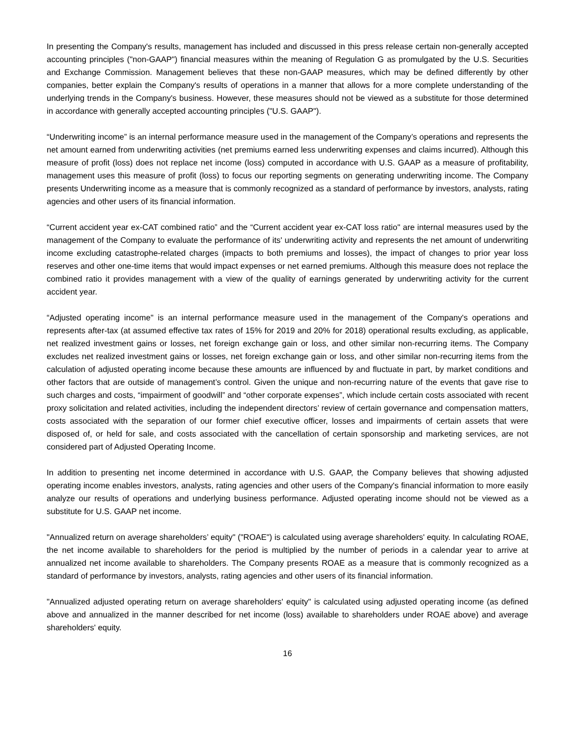In presenting the Company's results, management has included and discussed in this press release certain non-generally accepted accounting principles ("non-GAAP") financial measures within the meaning of Regulation G as promulgated by the U.S. Securities and Exchange Commission. Management believes that these non-GAAP measures, which may be defined differently by other companies, better explain the Company's results of operations in a manner that allows for a more complete understanding of the underlying trends in the Company's business. However, these measures should not be viewed as a substitute for those determined in accordance with generally accepted accounting principles ("U.S. GAAP").
“Underwriting income” is an internal performance measure used in the management of the Company’s operations and represents the net amount earned from underwriting activities (net premiums earned less underwriting expenses and claims incurred). Although this measure of profit (loss) does not replace net income (loss) computed in accordance with U.S. GAAP as a measure of profitability, management uses this measure of profit (loss) to focus our reporting segments on generating underwriting income. The Company presents Underwriting income as a measure that is commonly recognized as a standard of performance by investors, analysts, rating agencies and other users of its financial information.
“Current accident year ex-CAT combined ratio” and the “Current accident year ex-CAT loss ratio" are internal measures used by the management of the Company to evaluate the performance of its' underwriting activity and represents the net amount of underwriting income excluding catastrophe-related charges (impacts to both premiums and losses), the impact of changes to prior year loss reserves and other one-time items that would impact expenses or net earned premiums. Although this measure does not replace the combined ratio it provides management with a view of the quality of earnings generated by underwriting activity for the current accident year.
“Adjusted operating income" is an internal performance measure used in the management of the Company's operations and represents after-tax (at assumed effective tax rates of 15% for 2019 and 20% for 2018) operational results excluding, as applicable, net realized investment gains or losses, net foreign exchange gain or loss, and other similar non-recurring items. The Company excludes net realized investment gains or losses, net foreign exchange gain or loss, and other similar non-recurring items from the calculation of adjusted operating income because these amounts are influenced by and fluctuate in part, by market conditions and other factors that are outside of management’s control. Given the unique and non-recurring nature of the events that gave rise to such charges and costs, “impairment of goodwill” and “other corporate expenses”, which include certain costs associated with recent proxy solicitation and related activities, including the independent directors’ review of certain governance and compensation matters, costs associated with the separation of our former chief executive officer, losses and impairments of certain assets that were disposed of, or held for sale, and costs associated with the cancellation of certain sponsorship and marketing services, are not considered part of Adjusted Operating Income.
In addition to presenting net income determined in accordance with U.S. GAAP, the Company believes that showing adjusted operating income enables investors, analysts, rating agencies and other users of the Company's financial information to more easily analyze our results of operations and underlying business performance. Adjusted operating income should not be viewed as a substitute for U.S. GAAP net income.
"Annualized return on average shareholders’ equity" ("ROAE") is calculated using average shareholders' equity. In calculating ROAE, the net income available to shareholders for the period is multiplied by the number of periods in a calendar year to arrive at annualized net income available to shareholders. The Company presents ROAE as a measure that is commonly recognized as a standard of performance by investors, analysts, rating agencies and other users of its financial information.
"Annualized adjusted operating return on average shareholders' equity" is calculated using adjusted operating income (as defined above and annualized in the manner described for net income (loss) available to shareholders under ROAE above) and average shareholders' equity.
16